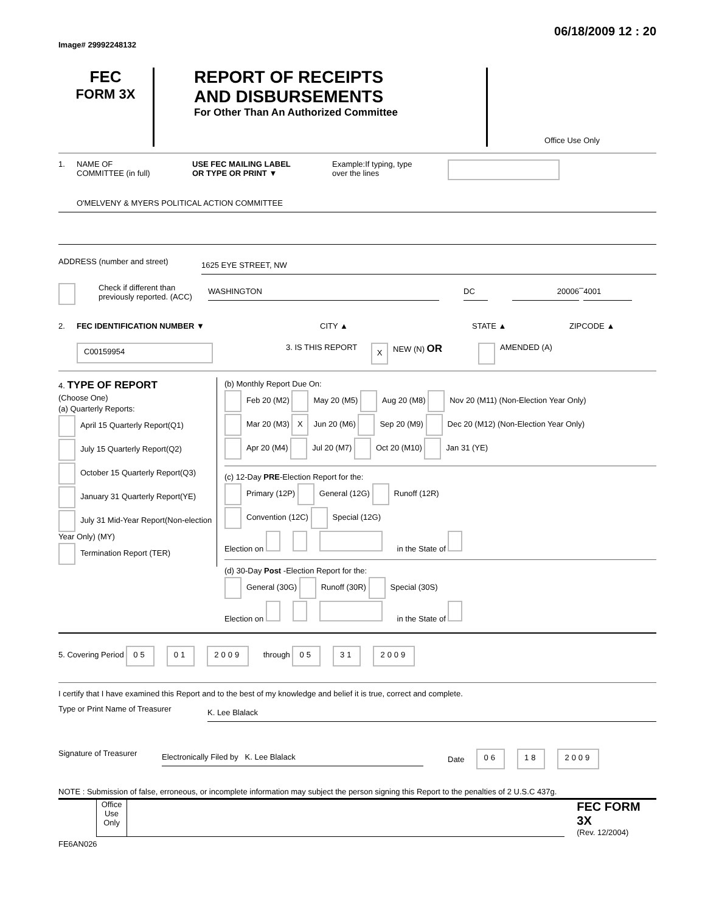Image# 29992248132 06/18/2009 12 : 20
FEC
FORM 3X
REPORT OF RECEIPTS
AND DISBURSEMENTS
For Other Than An Authorized Committee
Office Use Only
1. NAME OF
COMMITTEE (in full) USE FEC MAILING LABEL
OR TYPE OR PRINT ▼ Example:If typing, type
over the lines
O'MELVENY & MYERS POLITICAL ACTION COMMITTEE
ADDRESS (number and street)
1625 EYE STREET, NW
Check if different than previously reported. (ACC)
WASHINGTON DC 20006
–
4001
2. FEC IDENTIFICATION NUMBER ▼ CITY ▲ STATE ▲ ZIPCODE ▲
C00159954 3. IS THIS REPORT X NEW (N) OR AMENDED (A)
4. TYPE OF REPORT
(Choose One)
(a) Quarterly Reports:
April 15 Quarterly Report(Q1)
July 15 Quarterly Report(Q2)
October 15 Quarterly Report(Q3)
January 31 Quarterly Report(YE)
July 31 Mid-Year Report(Non-election Year Only) (MY)
Termination Report (TER)
(b) Monthly Report Due On:
Feb 20 (M2) May 20 (M5) Aug 20 (M8) Nov 20 (M11) (Non-Election Year Only)
Mar 20 (M3) X Jun 20 (M6) Sep 20 (M9) Dec 20 (M12) (Non-Election Year Only)
Apr 20 (M4) Jul 20 (M7) Oct 20 (M10) Jan 31 (YE)
(c) 12-Day PRE-Election Report for the:
Primary (12P) General (12G) Runoff (12R)
Convention (12C) Special (12G)
Election on in the State of
(d) 30-Day Post -Election Report for the:
General (30G) Runoff (30R) Special (30S)
Election on in the State of
5. Covering Period 05 01 2009 through 05 31 2009
I certify that I have examined this Report and to the best of my knowledge and belief it is true, correct and complete.
Type or Print Name of Treasurer
K. Lee Blalack
Signature of Treasurer
Electronically Filed by K. Lee Blalack
Date 06 18 2009
NOTE : Submission of false, erroneous, or incomplete information may subject the person signing this Report to the penalties of 2 U.S.C 437g.
Office Use Only
FEC FORM 3X
(Rev. 12/2004)
FE6AN026